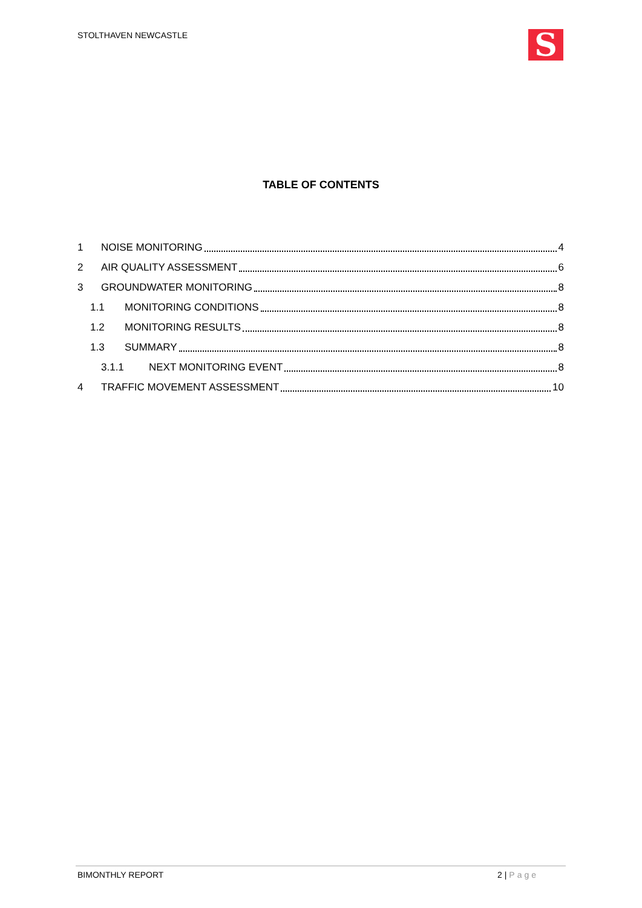STOLTHAVEN NEWCASTLE S
TABLE OF CONTENTS
1 NOISE MONITORING 4
2 AIR QUALITY ASSESSMENT 6
3 GROUNDWATER MONITORING 8
1.1 MONITORING CONDITIONS 8
1.2 MONITORING RESULTS 8
1.3 SUMMARY 8
3.1.1 NEXT MONITORING EVENT 8
4 TRAFFIC MOVEMENT ASSESSMENT 10
BIMONTHLY REPORT 2 | Page